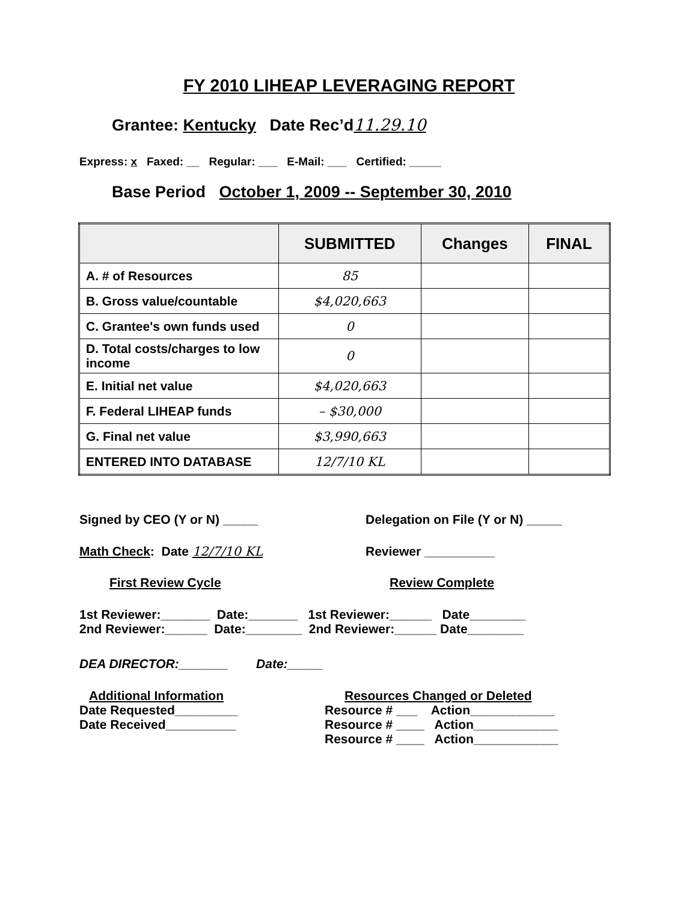FY 2010 LIHEAP LEVERAGING REPORT
Grantee: Kentucky Date Rec’d11.29.10
Express: x Faxed: __ Regular: ___ E-Mail: ___ Certified: _____
Base Period October 1, 2009 -- September 30, 2010
| | SUBMITTED | Changes | FINAL |
| --- | --- | --- | --- |
| A. # of Resources | 85 | | |
| B. Gross value/countable | $4,020,663 | | |
| C. Grantee's own funds used | 0 | | |
| D. Total costs/charges to low income | 0 | | |
| E. Initial net value | $4,020,663 | | |
| F. Federal LIHEAP funds | – $30,000 | | |
| G. Final net value | $3,990,663 | | |
| ENTERED INTO DATABASE | 12/7/10 KL | | |
Signed by CEO (Y or N) _____
Delegation on File (Y or N) _____
Math Check: Date 12/7/10 KL Reviewer __________
First Review Cycle Review Complete
1st Reviewer:_______ Date:_______ 1st Reviewer:______ Date________
2nd Reviewer:______ Date:________ 2nd Reviewer:______ Date________
DEA DIRECTOR:_______ Date:_____
Additional Information
Date Requested_________
Date Received__________
Resources Changed or Deleted
Resource # ___ Action____________
Resource # ____ Action____________
Resource # ____ Action____________